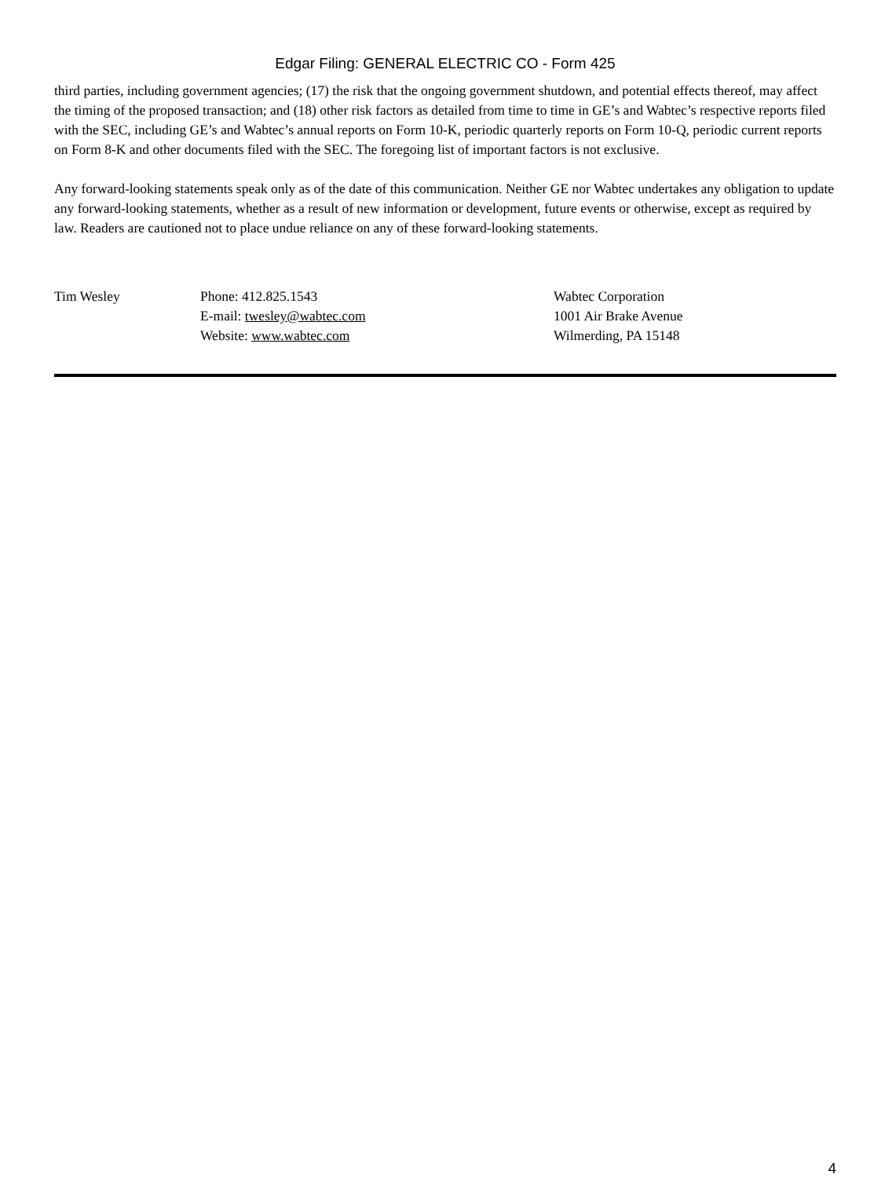Edgar Filing: GENERAL ELECTRIC CO - Form 425
third parties, including government agencies; (17) the risk that the ongoing government shutdown, and potential effects thereof, may affect the timing of the proposed transaction; and (18) other risk factors as detailed from time to time in GE’s and Wabtec’s respective reports filed with the SEC, including GE’s and Wabtec’s annual reports on Form 10-K, periodic quarterly reports on Form 10-Q, periodic current reports on Form 8-K and other documents filed with the SEC. The foregoing list of important factors is not exclusive.
Any forward-looking statements speak only as of the date of this communication. Neither GE nor Wabtec undertakes any obligation to update any forward-looking statements, whether as a result of new information or development, future events or otherwise, except as required by law. Readers are cautioned not to place undue reliance on any of these forward-looking statements.
Tim Wesley Phone: 412.825.1543
E-mail: twesley@wabtec.com
Website: www.wabtec.com
Wabtec Corporation
1001 Air Brake Avenue
Wilmerding, PA 15148
4